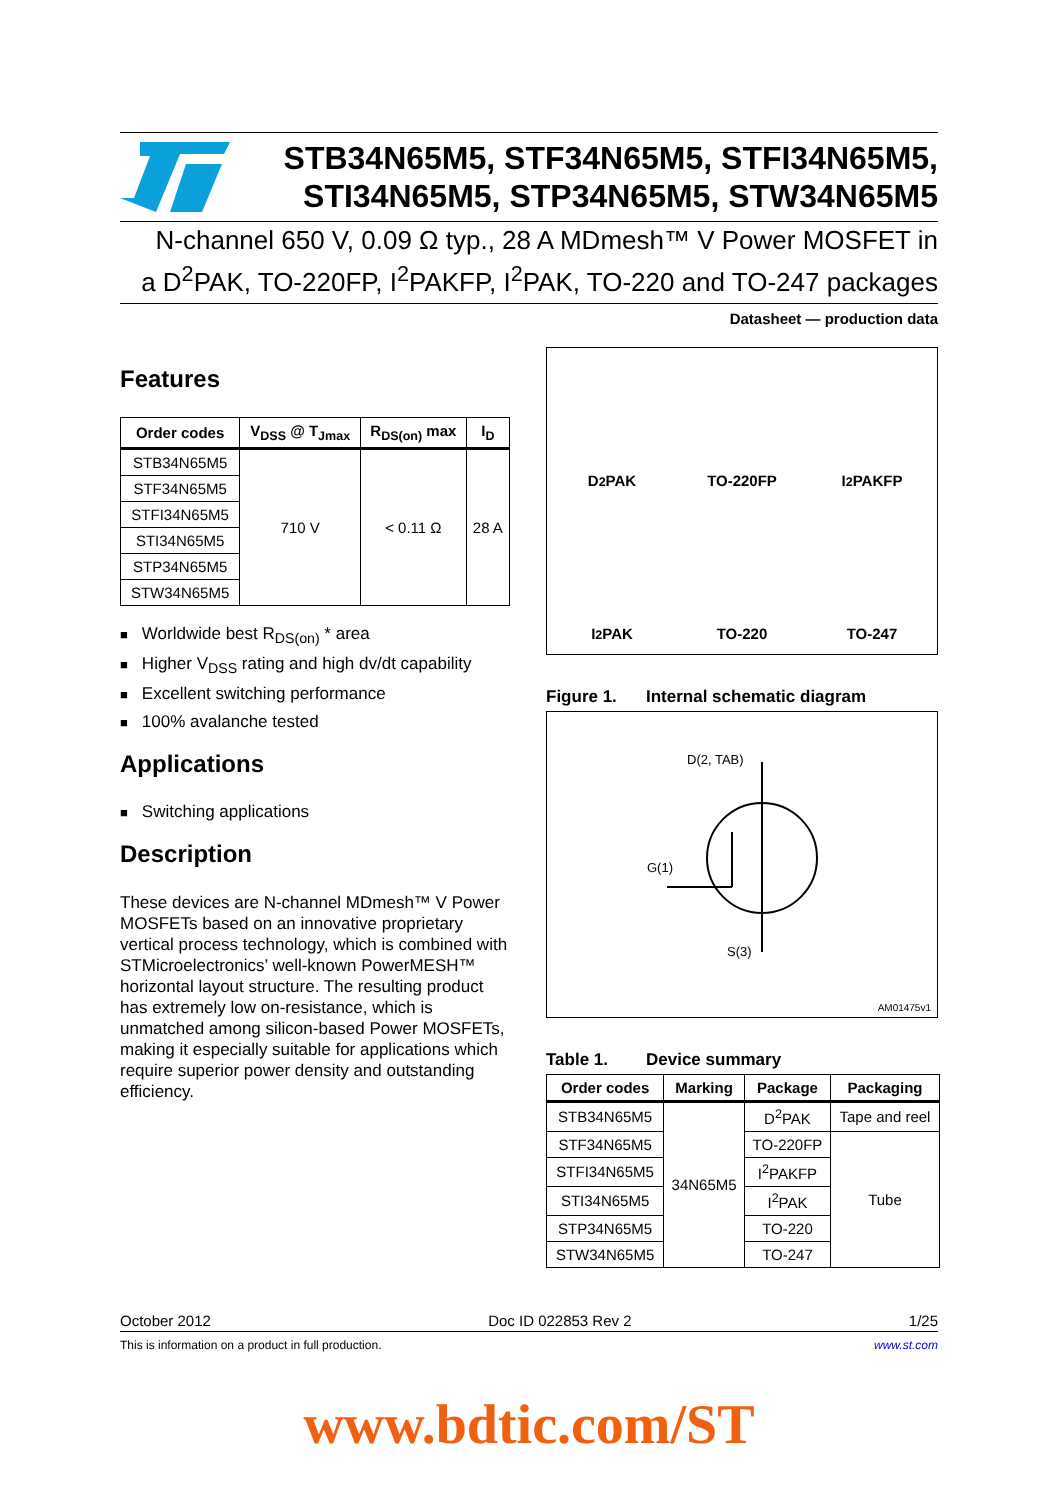STB34N65M5, STF34N65M5, STFI34N65M5,
STI34N65M5, STP34N65M5, STW34N65M5
N-channel 650 V, 0.09 Ω typ., 28 A MDmesh™ V Power MOSFET in
a D<sup>2</sup>PAK, TO-220FP, I<sup>2</sup>PAKFP, I<sup>2</sup>PAK, TO-220 and TO-247 packages
Datasheet — production data
Features
| Order codes | V<sub>DSS</sub> @ T<sub>Jmax</sub> | R<sub>DS(on)</sub> max | I<sub>D</sub> |
| --- | --- | --- | --- |
| STB34N65M5 | 710 V | < 0.11 Ω | 28 A |
| STF34N65M5 | | | |
| STFI34N65M5 | | | |
| STI34N65M5 | | | |
| STP34N65M5 | | | |
| STW34N65M5 | | | |
Worldwide best R<sub>DS(on)</sub> * area
Higher V<sub>DSS</sub> rating and high dv/dt capability
Excellent switching performance
100% avalanche tested
Applications
Switching applications
Description
These devices are N-channel MDmesh™ V Power MOSFETs based on an innovative proprietary vertical process technology, which is combined with STMicroelectronics’ well-known PowerMESH™ horizontal layout structure. The resulting product has extremely low on-resistance, which is unmatched among silicon-based Power MOSFETs, making it especially suitable for applications which require superior power density and outstanding efficiency.
D<sup>2</sup>PAK
TO-220FP
I<sup>2</sup>PAKFP
I<sup>2</sup>PAK
TO-220
TO-247
Figure 1. Internal schematic diagram
D(2, TAB)
G(1)
S(3)
AM01475v1
Table 1. Device summary
| Order codes | Marking | Package | Packaging |
| --- | --- | --- | --- |
| STB34N65M5 | 34N65M5 | D<sup>2</sup>PAK | Tape and reel |
| STF34N65M5 | | TO-220FP | Tube |
| STFI34N65M5 | | I<sup>2</sup>PAKFP | |
| STI34N65M5 | | I<sup>2</sup>PAK | |
| STP34N65M5 | | TO-220 | |
| STW34N65M5 | | TO-247 | |
October 2012 Doc ID 022853 Rev 2 1/25
This is information on a product in full production. www.st.com
www.bdtic.com/ST